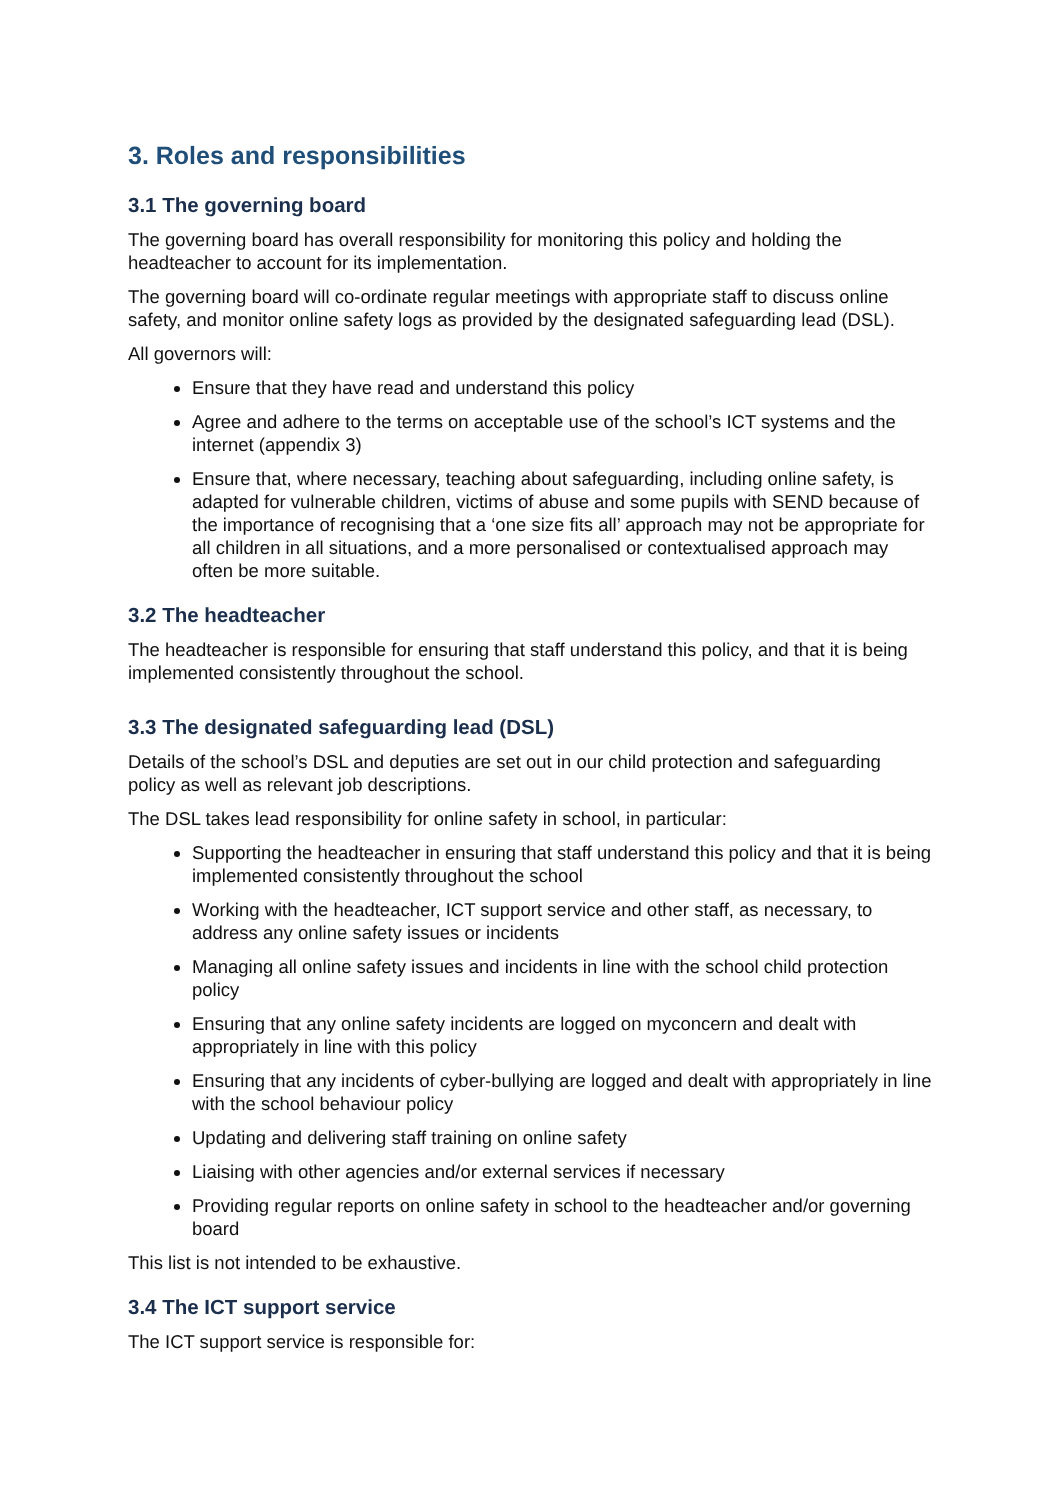3. Roles and responsibilities
3.1 The governing board
The governing board has overall responsibility for monitoring this policy and holding the headteacher to account for its implementation.
The governing board will co-ordinate regular meetings with appropriate staff to discuss online safety, and monitor online safety logs as provided by the designated safeguarding lead (DSL).
All governors will:
Ensure that they have read and understand this policy
Agree and adhere to the terms on acceptable use of the school’s ICT systems and the internet (appendix 3)
Ensure that, where necessary, teaching about safeguarding, including online safety, is adapted for vulnerable children, victims of abuse and some pupils with SEND because of the importance of recognising that a ‘one size fits all’ approach may not be appropriate for all children in all situations, and a more personalised or contextualised approach may often be more suitable.
3.2 The headteacher
The headteacher is responsible for ensuring that staff understand this policy, and that it is being implemented consistently throughout the school.
3.3 The designated safeguarding lead (DSL)
Details of the school’s DSL and deputies are set out in our child protection and safeguarding policy as well as relevant job descriptions.
The DSL takes lead responsibility for online safety in school, in particular:
Supporting the headteacher in ensuring that staff understand this policy and that it is being implemented consistently throughout the school
Working with the headteacher, ICT support service and other staff, as necessary, to address any online safety issues or incidents
Managing all online safety issues and incidents in line with the school child protection policy
Ensuring that any online safety incidents are logged on myconcern and dealt with appropriately in line with this policy
Ensuring that any incidents of cyber-bullying are logged and dealt with appropriately in line with the school behaviour policy
Updating and delivering staff training on online safety
Liaising with other agencies and/or external services if necessary
Providing regular reports on online safety in school to the headteacher and/or governing board
This list is not intended to be exhaustive.
3.4 The ICT support service
The ICT support service is responsible for: